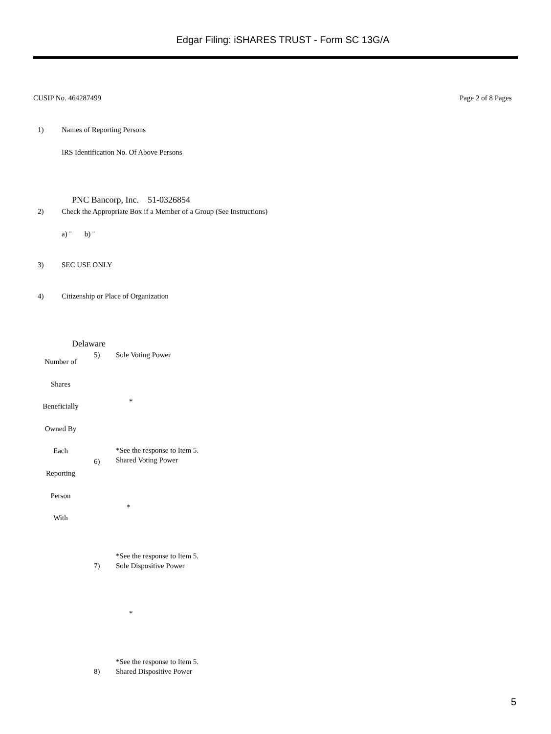Edgar Filing: iSHARES TRUST - Form SC 13G/A
CUSIP No. 464287499 Page 2 of 8 Pages
1) Names of Reporting Persons
IRS Identification No. Of Above Persons
PNC Bancorp, Inc. 51-0326854
2)
Check the Appropriate Box if a Member of a Group (See Instructions)
a) ¨ b) ¨
3) SEC USE ONLY
4)
Citizenship or Place of Organization
Delaware
Number of
Shares
Beneficially
Owned By
Each
Reporting
Person
With
5) Sole Voting Power
*
*See the response to Item 5.
6) Shared Voting Power
*
*See the response to Item 5.
7) Sole Dispositive Power
*
*See the response to Item 5.
8) Shared Dispositive Power
5